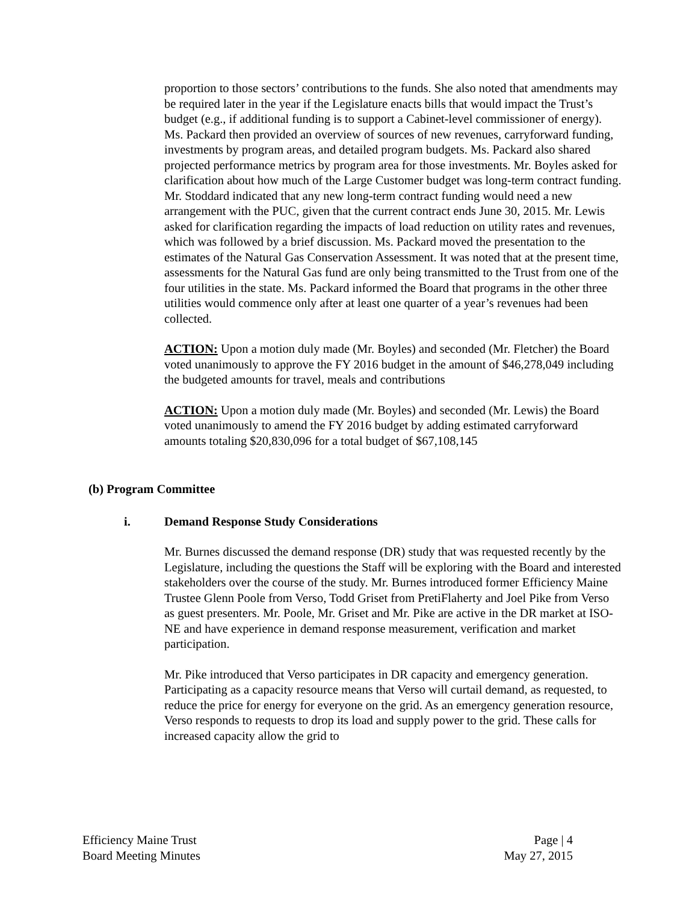proportion to those sectors’ contributions to the funds. She also noted that amendments may be required later in the year if the Legislature enacts bills that would impact the Trust’s budget (e.g., if additional funding is to support a Cabinet-level commissioner of energy). Ms. Packard then provided an overview of sources of new revenues, carryforward funding, investments by program areas, and detailed program budgets. Ms. Packard also shared projected performance metrics by program area for those investments. Mr. Boyles asked for clarification about how much of the Large Customer budget was long-term contract funding. Mr. Stoddard indicated that any new long-term contract funding would need a new arrangement with the PUC, given that the current contract ends June 30, 2015. Mr. Lewis asked for clarification regarding the impacts of load reduction on utility rates and revenues, which was followed by a brief discussion. Ms. Packard moved the presentation to the estimates of the Natural Gas Conservation Assessment. It was noted that at the present time, assessments for the Natural Gas fund are only being transmitted to the Trust from one of the four utilities in the state. Ms. Packard informed the Board that programs in the other three utilities would commence only after at least one quarter of a year’s revenues had been collected.
ACTION: Upon a motion duly made (Mr. Boyles) and seconded (Mr. Fletcher) the Board voted unanimously to approve the FY 2016 budget in the amount of $46,278,049 including the budgeted amounts for travel, meals and contributions
ACTION: Upon a motion duly made (Mr. Boyles) and seconded (Mr. Lewis) the Board voted unanimously to amend the FY 2016 budget by adding estimated carryforward amounts totaling $20,830,096 for a total budget of $67,108,145
(b) Program Committee
i. Demand Response Study Considerations
Mr. Burnes discussed the demand response (DR) study that was requested recently by the Legislature, including the questions the Staff will be exploring with the Board and interested stakeholders over the course of the study. Mr. Burnes introduced former Efficiency Maine Trustee Glenn Poole from Verso, Todd Griset from PretiFlaherty and Joel Pike from Verso as guest presenters. Mr. Poole, Mr. Griset and Mr. Pike are active in the DR market at ISO-NE and have experience in demand response measurement, verification and market participation.
Mr. Pike introduced that Verso participates in DR capacity and emergency generation. Participating as a capacity resource means that Verso will curtail demand, as requested, to reduce the price for energy for everyone on the grid. As an emergency generation resource, Verso responds to requests to drop its load and supply power to the grid. These calls for increased capacity allow the grid to
Efficiency Maine Trust
Board Meeting Minutes
Page | 4
May 27, 2015